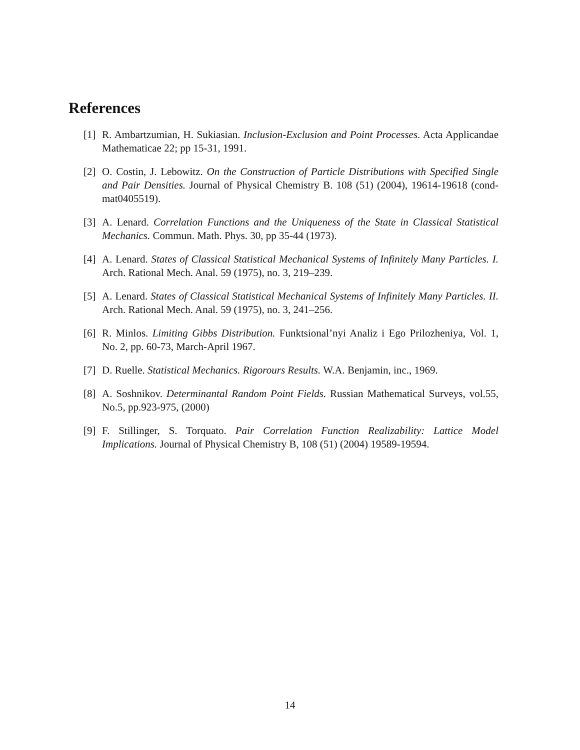References
[1] R. Ambartzumian, H. Sukiasian. Inclusion-Exclusion and Point Processes. Acta Applicandae Mathematicae 22; pp 15-31, 1991.
[2] O. Costin, J. Lebowitz. On the Construction of Particle Distributions with Specified Single and Pair Densities. Journal of Physical Chemistry B. 108 (51) (2004), 19614-19618 (cond-mat0405519).
[3] A. Lenard. Correlation Functions and the Uniqueness of the State in Classical Statistical Mechanics. Commun. Math. Phys. 30, pp 35-44 (1973).
[4] A. Lenard. States of Classical Statistical Mechanical Systems of Infinitely Many Particles. I. Arch. Rational Mech. Anal. 59 (1975), no. 3, 219–239.
[5] A. Lenard. States of Classical Statistical Mechanical Systems of Infinitely Many Particles. II. Arch. Rational Mech. Anal. 59 (1975), no. 3, 241–256.
[6] R. Minlos. Limiting Gibbs Distribution. Funktsional’nyi Analiz i Ego Prilozheniya, Vol. 1, No. 2, pp. 60-73, March-April 1967.
[7] D. Ruelle. Statistical Mechanics. Rigorours Results. W.A. Benjamin, inc., 1969.
[8] A. Soshnikov. Determinantal Random Point Fields. Russian Mathematical Surveys, vol.55, No.5, pp.923-975, (2000)
[9] F. Stillinger, S. Torquato. Pair Correlation Function Realizability: Lattice Model Implications. Journal of Physical Chemistry B, 108 (51) (2004) 19589-19594.
14